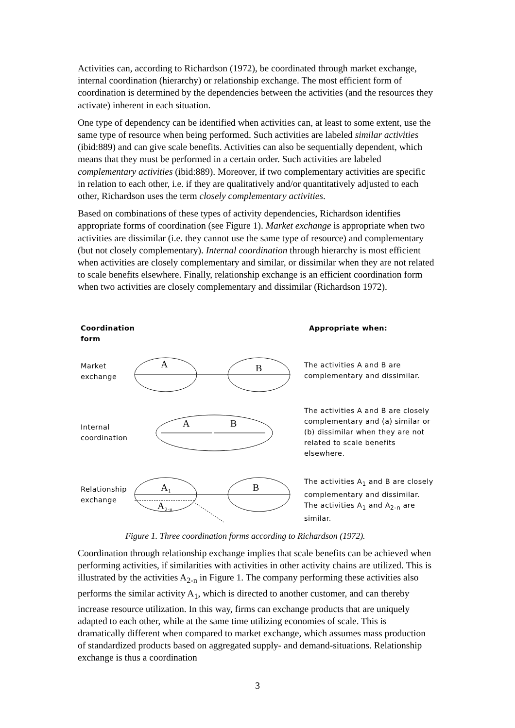Activities can, according to Richardson (1972), be coordinated through market exchange, internal coordination (hierarchy) or relationship exchange. The most efficient form of coordination is determined by the dependencies between the activities (and the resources they activate) inherent in each situation.
One type of dependency can be identified when activities can, at least to some extent, use the same type of resource when being performed. Such activities are labeled similar activities (ibid:889) and can give scale benefits. Activities can also be sequentially dependent, which means that they must be performed in a certain order. Such activities are labeled complementary activities (ibid:889). Moreover, if two complementary activities are specific in relation to each other, i.e. if they are qualitatively and/or quantitatively adjusted to each other, Richardson uses the term closely complementary activities.
Based on combinations of these types of activity dependencies, Richardson identifies appropriate forms of coordination (see Figure 1). Market exchange is appropriate when two activities are dissimilar (i.e. they cannot use the same type of resource) and complementary (but not closely complementary). Internal coordination through hierarchy is most efficient when activities are closely complementary and similar, or dissimilar when they are not related to scale benefits elsewhere. Finally, relationship exchange is an efficient coordination form when two activities are closely complementary and dissimilar (Richardson 1972).
Coordination
form
Appropriate when:
Market
exchange
A
B
The activities A and B are complementary and dissimilar.
Internal
coordination
A
B
The activities A and B are closely complementary and (a) similar or (b) dissimilar when they are not related to scale benefits elsewhere.
Relationship
exchange
A1
A2-n
B
The activities A<sub>1</sub> and B are closely complementary and dissimilar. The activities A<sub>1</sub> and A<sub>2-n</sub> are similar.
Figure 1. Three coordination forms according to Richardson (1972).
Coordination through relationship exchange implies that scale benefits can be achieved when performing activities, if similarities with activities in other activity chains are utilized. This is illustrated by the activities A<sub>2-n</sub> in Figure 1. The company performing these activities also performs the similar activity A<sub>1</sub>, which is directed to another customer, and can thereby increase resource utilization. In this way, firms can exchange products that are uniquely adapted to each other, while at the same time utilizing economies of scale. This is dramatically different when compared to market exchange, which assumes mass production of standardized products based on aggregated supply- and demand-situations. Relationship exchange is thus a coordination
3